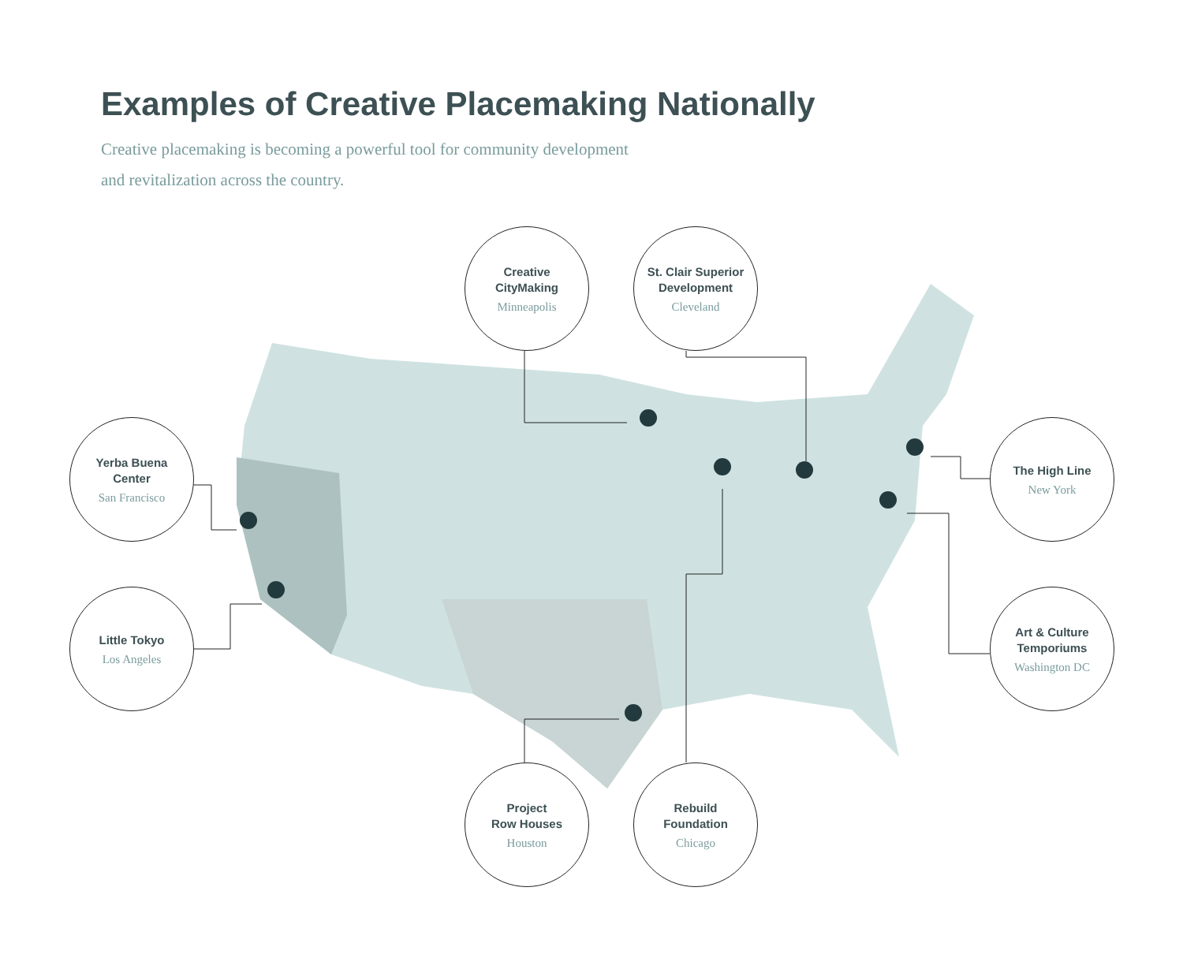Examples of Creative Placemaking Nationally
Creative placemaking is becoming a powerful tool for community development and revitalization across the country.
Creative
CityMaking
Minneapolis
St. Clair Superior
Development
Cleveland
Yerba Buena
Center
San Francisco
Little Tokyo
Los Angeles
The High Line
New York
Art & Culture
Temporiums
Washington DC
Project
Row Houses
Houston
Rebuild
Foundation
Chicago